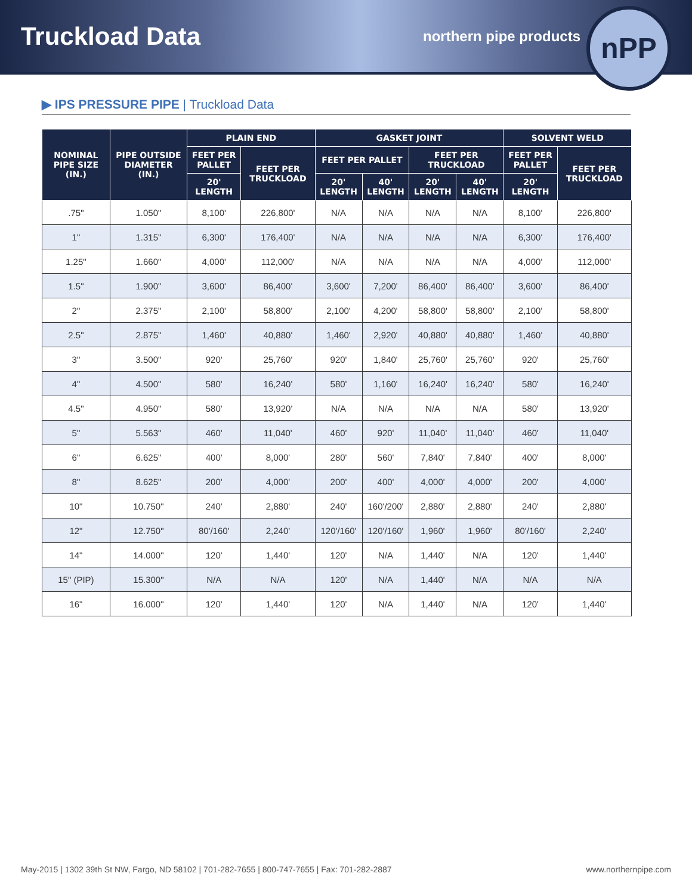Truckload Data
northern pipe products
nPP
▶ IPS PRESSURE PIPE | Truckload Data
| NOMINAL PIPE SIZE (IN.) | PIPE OUTSIDE DIAMETER (IN.) | PLAIN END | | GASKET JOINT | | | | SOLVENT WELD | |
| --- | --- | --- | --- | --- | --- | --- | --- | --- | --- |
| | | FEET PER PALLET | FEET PER TRUCKLOAD | FEET PER PALLET | | FEET PER TRUCKLOAD | | FEET PER PALLET | FEET PER TRUCKLOAD |
| | | 20' LENGTH | | 20' LENGTH | 40' LENGTH | 20' LENGTH | 40' LENGTH | 20' LENGTH | |
| .75" | 1.050" | 8,100' | 226,800' | N/A | N/A | N/A | N/A | 8,100' | 226,800' |
| 1" | 1.315" | 6,300' | 176,400' | N/A | N/A | N/A | N/A | 6,300' | 176,400' |
| 1.25" | 1.660" | 4,000' | 112,000' | N/A | N/A | N/A | N/A | 4,000' | 112,000' |
| 1.5" | 1.900" | 3,600' | 86,400' | 3,600' | 7,200' | 86,400' | 86,400' | 3,600' | 86,400' |
| 2" | 2.375" | 2,100' | 58,800' | 2,100' | 4,200' | 58,800' | 58,800' | 2,100' | 58,800' |
| 2.5" | 2.875" | 1,460' | 40,880' | 1,460' | 2,920' | 40,880' | 40,880' | 1,460' | 40,880' |
| 3" | 3.500" | 920' | 25,760' | 920' | 1,840' | 25,760' | 25,760' | 920' | 25,760' |
| 4" | 4.500" | 580' | 16,240' | 580' | 1,160' | 16,240' | 16,240' | 580' | 16,240' |
| 4.5" | 4.950" | 580' | 13,920' | N/A | N/A | N/A | N/A | 580' | 13,920' |
| 5" | 5.563" | 460' | 11,040' | 460' | 920' | 11,040' | 11,040' | 460' | 11,040' |
| 6" | 6.625" | 400' | 8,000' | 280' | 560' | 7,840' | 7,840' | 400' | 8,000' |
| 8" | 8.625" | 200' | 4,000' | 200' | 400' | 4,000' | 4,000' | 200' | 4,000' |
| 10" | 10.750" | 240' | 2,880' | 240' | 160'/200' | 2,880' | 2,880' | 240' | 2,880' |
| 12" | 12.750" | 80'/160' | 2,240' | 120'/160' | 120'/160' | 1,960' | 1,960' | 80'/160' | 2,240' |
| 14" | 14.000" | 120' | 1,440' | 120' | N/A | 1,440' | N/A | 120' | 1,440' |
| 15" (PIP) | 15.300" | N/A | N/A | 120' | N/A | 1,440' | N/A | N/A | N/A |
| 16" | 16.000" | 120' | 1,440' | 120' | N/A | 1,440' | N/A | 120' | 1,440' |
May-2015 | 1302 39th St NW, Fargo, ND 58102 | 701-282-7655 | 800-747-7655 | Fax: 701-282-2887 www.northernpipe.com